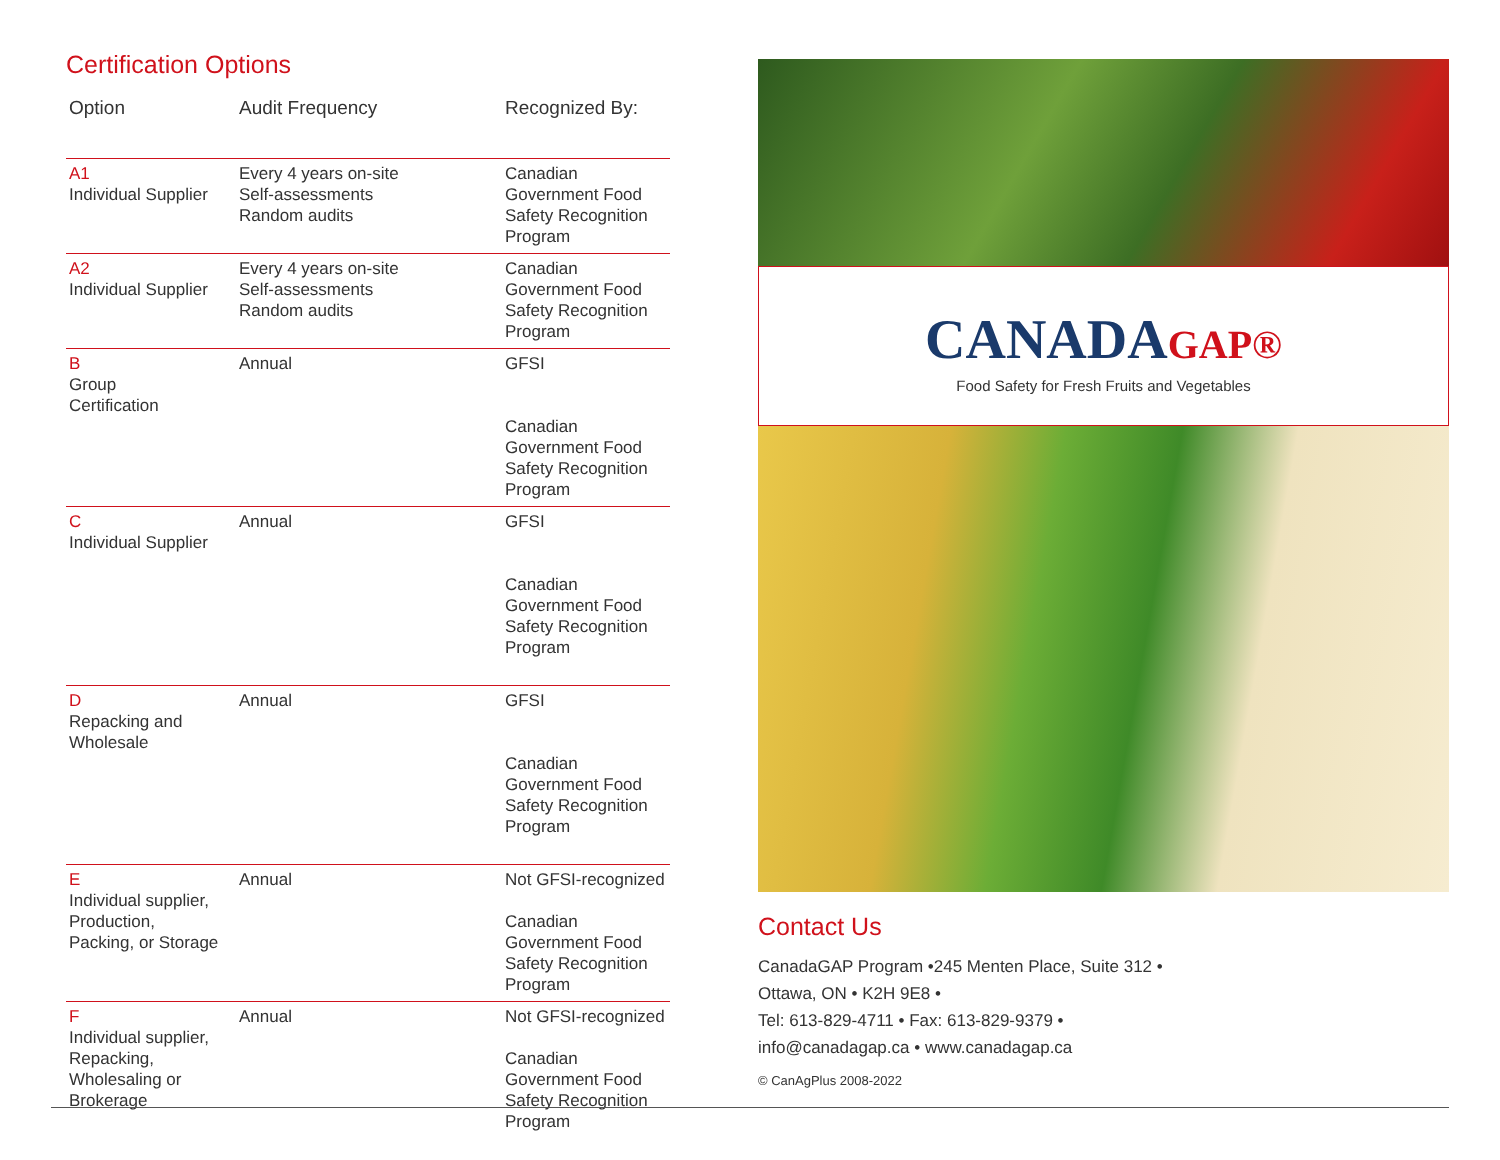Certification Options
| Option | Audit Frequency | Recognized By: |
| --- | --- | --- |
| A1 Individual Supplier | Every 4 years on-site Self-assessments Random audits | Canadian Government Food Safety Recognition Program |
| A2 Individual Supplier | Every 4 years on-site Self-assessments Random audits | Canadian Government Food Safety Recognition Program |
| B Group Certification | Annual | GFSI Canadian Government Food Safety Recognition Program |
| C Individual Supplier | Annual | GFSI Canadian Government Food Safety Recognition Program |
| D Repacking and Wholesale | Annual | GFSI Canadian Government Food Safety Recognition Program |
| E Individual supplier, Production, Packing, or Storage | Annual | Not GFSI-recognized Canadian Government Food Safety Recognition Program |
| F Individual supplier, Repacking, Wholesaling or Brokerage | Annual | Not GFSI-recognized Canadian Government Food Safety Recognition Program |
CANADAGAP®
Food Safety for Fresh Fruits and Vegetables
Contact Us
CanadaGAP Program •245 Menten Place, Suite 312 •
Ottawa, ON • K2H 9E8 •
Tel: 613-829-4711 • Fax: 613-829-9379 •
info@canadagap.ca • www.canadagap.ca
© CanAgPlus 2008-2022